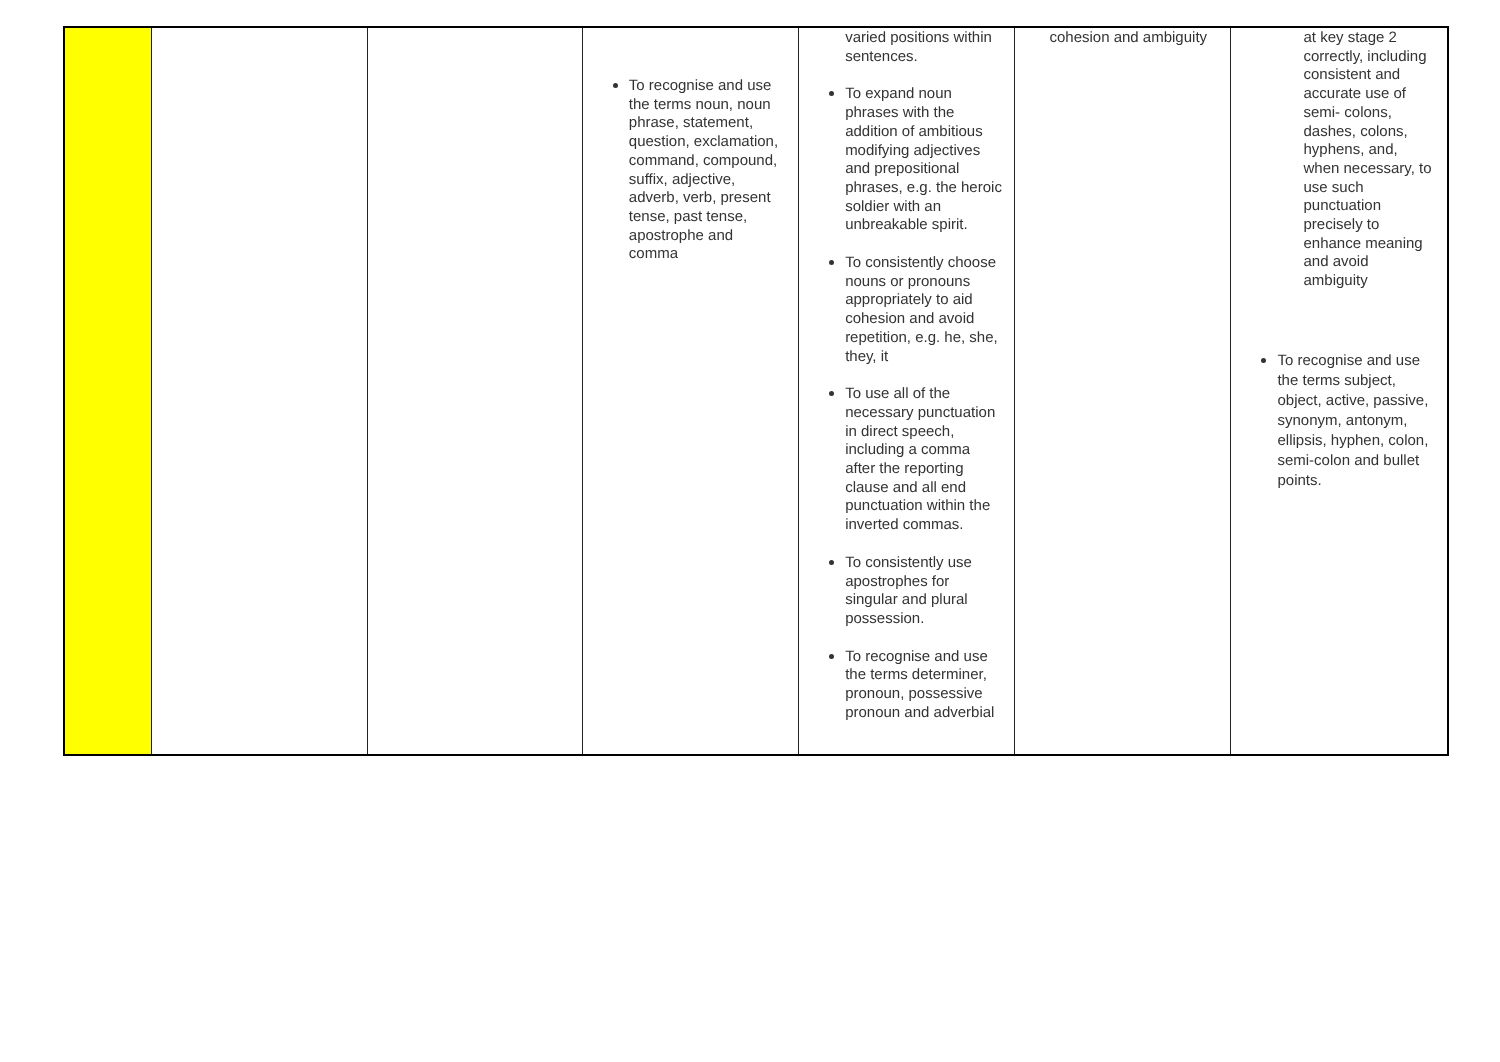| | | | To recognise and use the terms noun, noun phrase, statement, question, exclamation, command, compound, suffix, adjective, adverb, verb, present tense, past tense, apostrophe and comma | varied positions within sentences. To expand noun phrases with the addition of ambitious modifying adjectives and prepositional phrases, e.g. the heroic soldier with an unbreakable spirit. To consistently choose nouns or pronouns appropriately to aid cohesion and avoid repetition, e.g. he, she, they, it To use all of the necessary punctuation in direct speech, including a comma after the reporting clause and all end punctuation within the inverted commas. To consistently use apostrophes for singular and plural possession. To recognise and use the terms determiner, pronoun, possessive pronoun and adverbial | cohesion and ambiguity | at key stage 2 correctly, including consistent and accurate use of semi- colons, dashes, colons, hyphens, and, when necessary, to use such punctuation precisely to enhance meaning and avoid ambiguity To recognise and use the terms subject, object, active, passive, synonym, antonym, ellipsis, hyphen, colon, semi-colon and bullet points. |